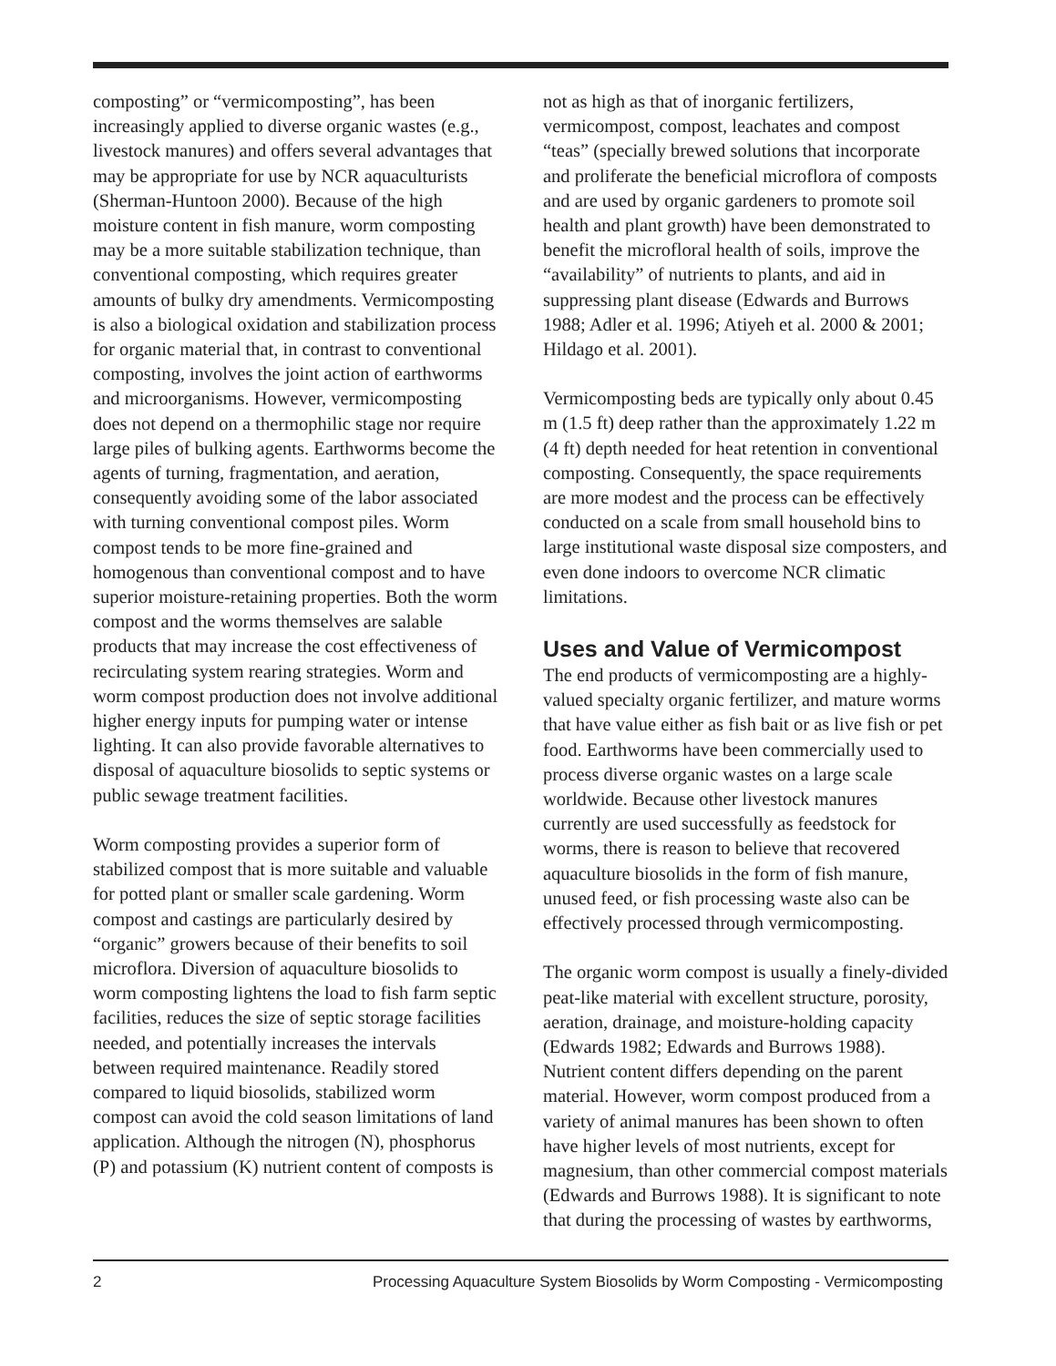composting” or “vermicomposting”, has been increasingly applied to diverse organic wastes (e.g., livestock manures) and offers several advantages that may be appropriate for use by NCR aquaculturists (Sherman-Huntoon 2000). Because of the high moisture content in fish manure, worm composting may be a more suitable stabilization technique, than conventional composting, which requires greater amounts of bulky dry amendments. Vermicomposting is also a biological oxidation and stabilization process for organic material that, in contrast to conventional composting, involves the joint action of earthworms and microorganisms. However, vermicomposting does not depend on a thermophilic stage nor require large piles of bulking agents. Earthworms become the agents of turning, fragmentation, and aeration, consequently avoiding some of the labor associated with turning conventional compost piles. Worm compost tends to be more fine-grained and homogenous than conventional compost and to have superior moisture-retaining properties. Both the worm compost and the worms themselves are salable products that may increase the cost effectiveness of recirculating system rearing strategies. Worm and worm compost production does not involve additional higher energy inputs for pumping water or intense lighting. It can also provide favorable alternatives to disposal of aquaculture biosolids to septic systems or public sewage treatment facilities.
Worm composting provides a superior form of stabilized compost that is more suitable and valuable for potted plant or smaller scale gardening. Worm compost and castings are particularly desired by “organic” growers because of their benefits to soil microflora. Diversion of aquaculture biosolids to worm composting lightens the load to fish farm septic facilities, reduces the size of septic storage facilities needed, and potentially increases the intervals between required maintenance. Readily stored compared to liquid biosolids, stabilized worm compost can avoid the cold season limitations of land application. Although the nitrogen (N), phosphorus (P) and potassium (K) nutrient content of composts is
not as high as that of inorganic fertilizers, vermicompost, compost, leachates and compost “teas” (specially brewed solutions that incorporate and proliferate the beneficial microflora of composts and are used by organic gardeners to promote soil health and plant growth) have been demonstrated to benefit the microfloral health of soils, improve the “availability” of nutrients to plants, and aid in suppressing plant disease (Edwards and Burrows 1988; Adler et al. 1996; Atiyeh et al. 2000 & 2001; Hildago et al. 2001).
Vermicomposting beds are typically only about 0.45 m (1.5 ft) deep rather than the approximately 1.22 m (4 ft) depth needed for heat retention in conventional composting. Consequently, the space requirements are more modest and the process can be effectively conducted on a scale from small household bins to large institutional waste disposal size composters, and even done indoors to overcome NCR climatic limitations.
Uses and Value of Vermicompost
The end products of vermicomposting are a highly-valued specialty organic fertilizer, and mature worms that have value either as fish bait or as live fish or pet food. Earthworms have been commercially used to process diverse organic wastes on a large scale worldwide. Because other livestock manures currently are used successfully as feedstock for worms, there is reason to believe that recovered aquaculture biosolids in the form of fish manure, unused feed, or fish processing waste also can be effectively processed through vermicomposting.
The organic worm compost is usually a finely-divided peat-like material with excellent structure, porosity, aeration, drainage, and moisture-holding capacity (Edwards 1982; Edwards and Burrows 1988). Nutrient content differs depending on the parent material. However, worm compost produced from a variety of animal manures has been shown to often have higher levels of most nutrients, except for magnesium, than other commercial compost materials (Edwards and Burrows 1988). It is significant to note that during the processing of wastes by earthworms,
2 Processing Aquaculture System Biosolids by Worm Composting - Vermicomposting